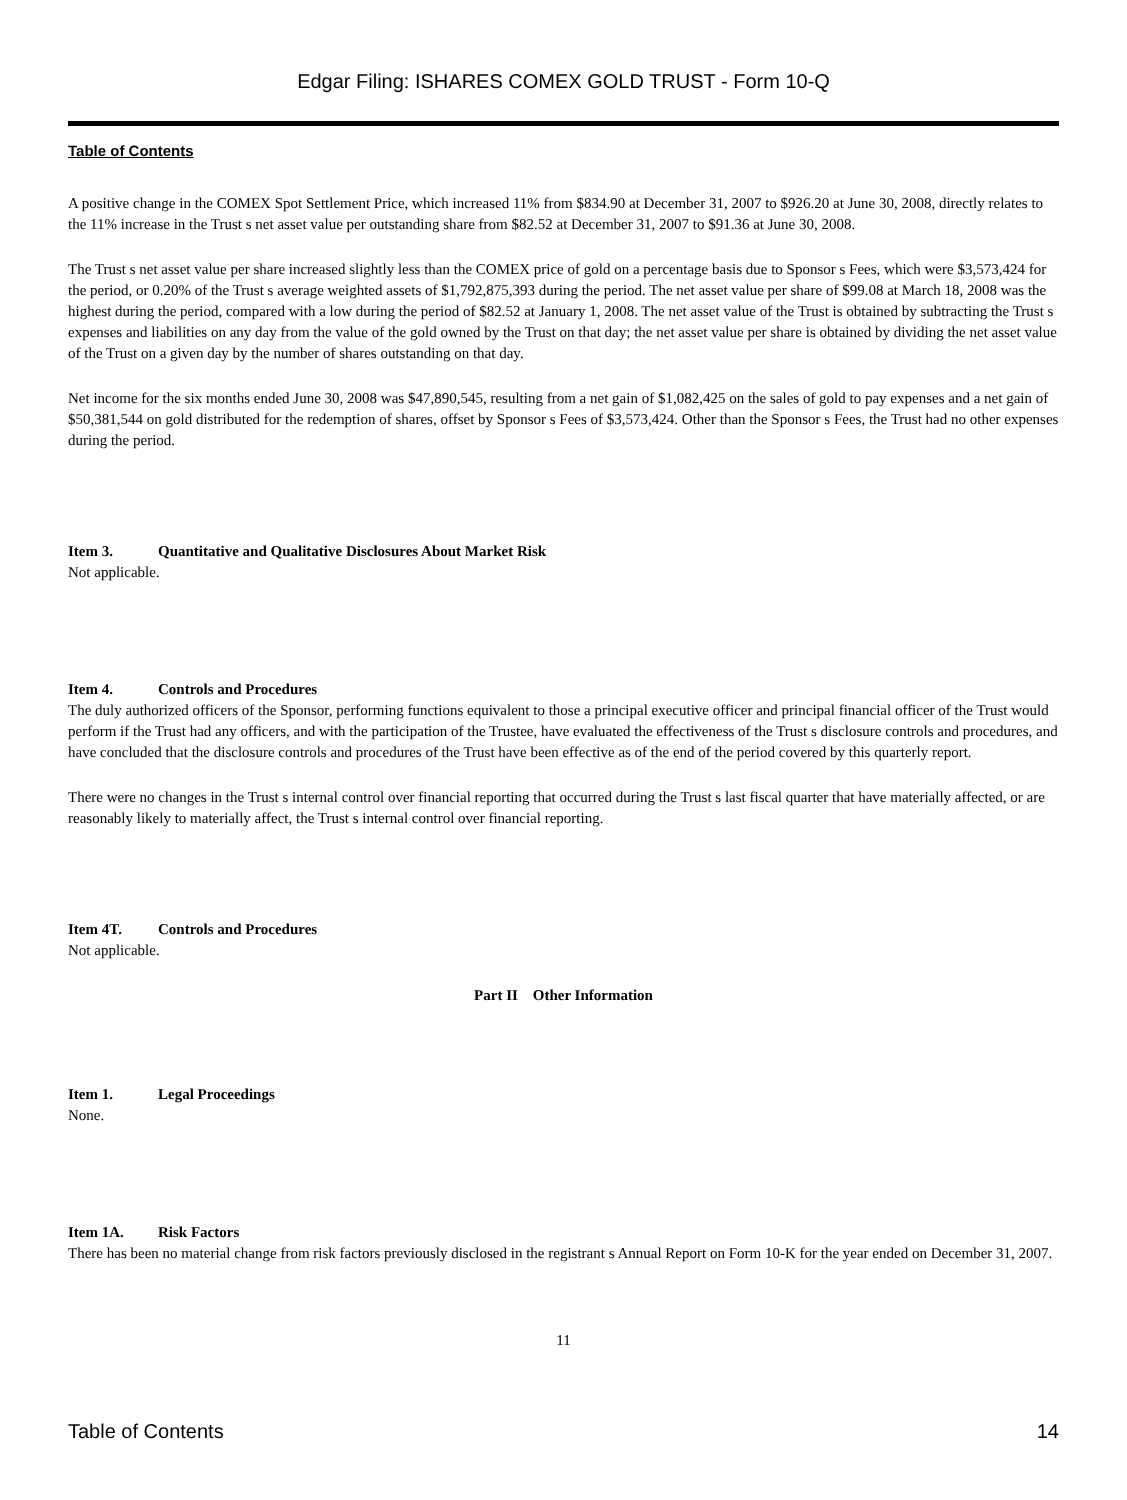Edgar Filing: ISHARES COMEX GOLD TRUST - Form 10-Q
Table of Contents
A positive change in the COMEX Spot Settlement Price, which increased 11% from $834.90 at December 31, 2007 to $926.20 at June 30, 2008, directly relates to the 11% increase in the Trust s net asset value per outstanding share from $82.52 at December 31, 2007 to $91.36 at June 30, 2008.
The Trust s net asset value per share increased slightly less than the COMEX price of gold on a percentage basis due to Sponsor s Fees, which were $3,573,424 for the period, or 0.20% of the Trust s average weighted assets of $1,792,875,393 during the period. The net asset value per share of $99.08 at March 18, 2008 was the highest during the period, compared with a low during the period of $82.52 at January 1, 2008. The net asset value of the Trust is obtained by subtracting the Trust s expenses and liabilities on any day from the value of the gold owned by the Trust on that day; the net asset value per share is obtained by dividing the net asset value of the Trust on a given day by the number of shares outstanding on that day.
Net income for the six months ended June 30, 2008 was $47,890,545, resulting from a net gain of $1,082,425 on the sales of gold to pay expenses and a net gain of $50,381,544 on gold distributed for the redemption of shares, offset by Sponsor s Fees of $3,573,424. Other than the Sponsor s Fees, the Trust had no other expenses during the period.
Item 3. Quantitative and Qualitative Disclosures About Market Risk
Not applicable.
Item 4. Controls and Procedures
The duly authorized officers of the Sponsor, performing functions equivalent to those a principal executive officer and principal financial officer of the Trust would perform if the Trust had any officers, and with the participation of the Trustee, have evaluated the effectiveness of the Trust s disclosure controls and procedures, and have concluded that the disclosure controls and procedures of the Trust have been effective as of the end of the period covered by this quarterly report.
There were no changes in the Trust s internal control over financial reporting that occurred during the Trust s last fiscal quarter that have materially affected, or are reasonably likely to materially affect, the Trust s internal control over financial reporting.
Item 4T. Controls and Procedures
Not applicable.
Part II Other Information
Item 1. Legal Proceedings
None.
Item 1A. Risk Factors
There has been no material change from risk factors previously disclosed in the registrant s Annual Report on Form 10-K for the year ended on December 31, 2007.
11
Table of Contents 14